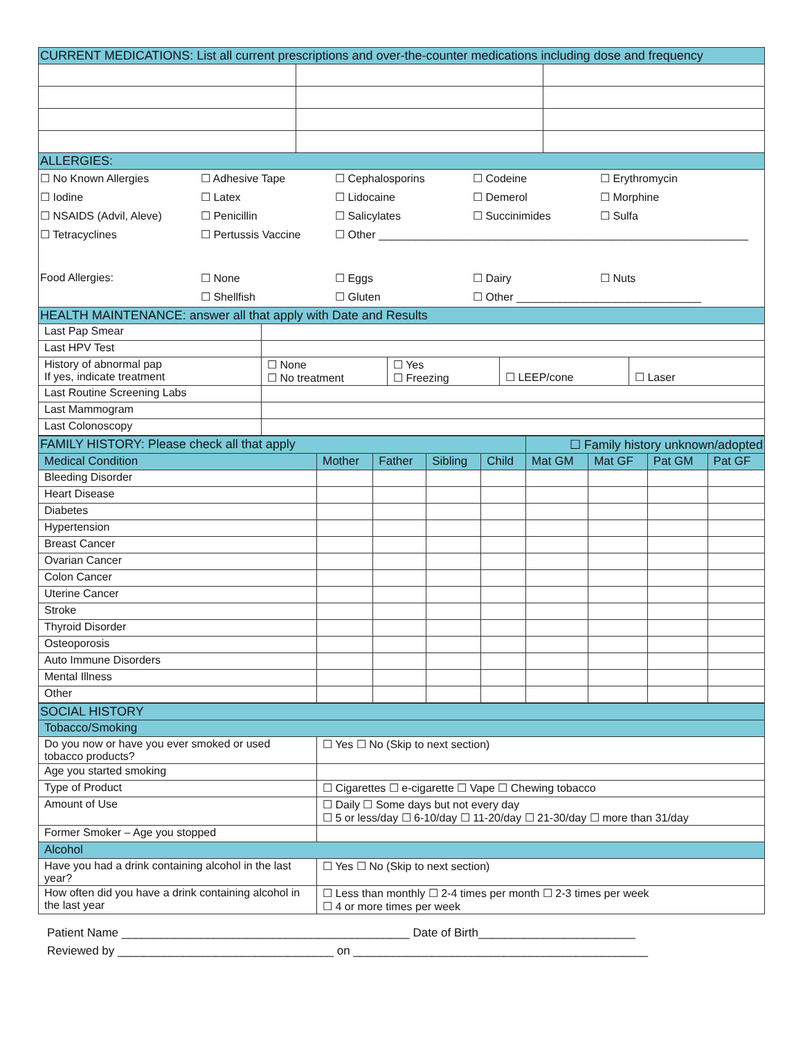| CURRENT MEDICATIONS: List all current prescriptions and over-the-counter medications including dose and frequency | | |
| --- | --- | --- |
| ALLERGIES: | | |
| ☐ No Known Allergies | ☐ Adhesive Tape | ☐ Cephalosporins | ☐ Codeine | ☐ Erythromycin |
| ☐ Iodine | ☐ Latex | ☐ Lidocaine | ☐ Demerol | ☐ Morphine |
| ☐ NSAIDS (Advil, Aleve) | ☐ Penicillin | ☐ Salicylates | ☐ Succinimides | ☐ Sulfa |
| ☐ Tetracyclines | ☐ Pertussis Vaccine | ☐ Other ____________________________________________________________ | | |
| Food Allergies: | ☐ None | ☐ Eggs | ☐ Dairy | ☐ Nuts |
| | ☐ Shellfish | ☐ Gluten | ☐ Other ______________________________ | |
| HEALTH MAINTENANCE: answer all that apply with Date and Results | | | | |
| --- | --- | --- | --- | --- |
| Last Pap Smear | | | | |
| Last HPV Test | | | | |
| History of abnormal pap If yes, indicate treatment | ☐ None ☐ No treatment | ☐ Yes ☐ Freezing | ☐ LEEP/cone | ☐ Laser |
| Last Routine Screening Labs | | | | |
| Last Mammogram | | | | |
| Last Colonoscopy | | | | |
| FAMILY HISTORY: Please check all that apply | | | | | ☐ Family history unknown/adopted | | | |
| --- | --- | --- | --- | --- | --- | --- | --- | --- |
| Medical Condition | Mother | Father | Sibling | Child | Mat GM | Mat GF | Pat GM | Pat GF |
| Bleeding Disorder | | | | | | | | |
| Heart Disease | | | | | | | | |
| Diabetes | | | | | | | | |
| Hypertension | | | | | | | | |
| Breast Cancer | | | | | | | | |
| Ovarian Cancer | | | | | | | | |
| Colon Cancer | | | | | | | | |
| Uterine Cancer | | | | | | | | |
| Stroke | | | | | | | | |
| Thyroid Disorder | | | | | | | | |
| Osteoporosis | | | | | | | | |
| Auto Immune Disorders | | | | | | | | |
| Mental Illness | | | | | | | | |
| Other | | | | | | | | |
| SOCIAL HISTORY | |
| --- | --- |
| Tobacco/Smoking | |
| Do you now or have you ever smoked or used tobacco products? | ☐ Yes ☐ No (Skip to next section) |
| Age you started smoking | |
| Type of Product | ☐ Cigarettes ☐ e-cigarette ☐ Vape ☐ Chewing tobacco |
| Amount of Use | ☐ Daily ☐ Some days but not every day ☐ 5 or less/day ☐ 6-10/day ☐ 11-20/day ☐ 21-30/day ☐ more than 31/day |
| Former Smoker – Age you stopped | |
| Alcohol | |
| Have you had a drink containing alcohol in the last year? | ☐ Yes ☐ No (Skip to next section) |
| How often did you have a drink containing alcohol in the last year | ☐ Less than monthly ☐ 2-4 times per month ☐ 2-3 times per week ☐ 4 or more times per week |
Patient Name ____________________________________________ Date of Birth________________________
Reviewed by _________________________________ on _____________________________________________